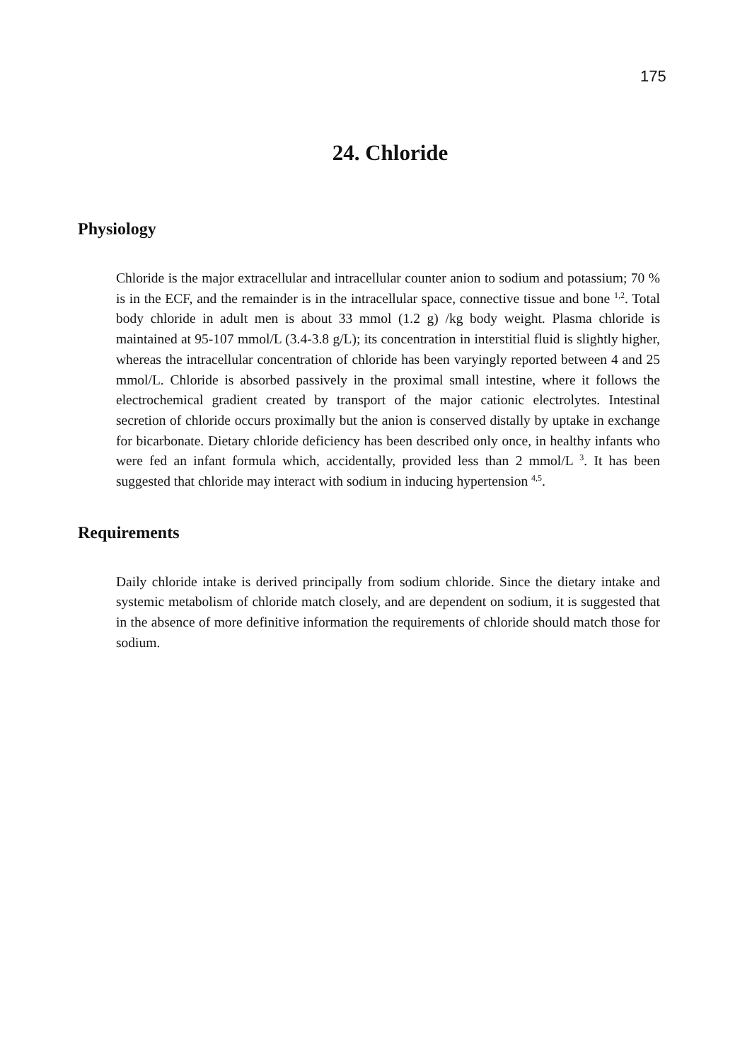175
24. Chloride
Physiology
Chloride is the major extracellular and intracellular counter anion to sodium and potassium; 70 % is in the ECF, and the remainder is in the intracellular space, connective tissue and bone <sup>1,2</sup>. Total body chloride in adult men is about 33 mmol (1.2 g) /kg body weight. Plasma chloride is maintained at 95-107 mmol/L (3.4-3.8 g/L); its concentration in interstitial fluid is slightly higher, whereas the intracellular concentration of chloride has been varyingly reported between 4 and 25 mmol/L. Chloride is absorbed passively in the proximal small intestine, where it follows the electrochemical gradient created by transport of the major cationic electrolytes. Intestinal secretion of chloride occurs proximally but the anion is conserved distally by uptake in exchange for bicarbonate. Dietary chloride deficiency has been described only once, in healthy infants who were fed an infant formula which, accidentally, provided less than 2 mmol/L <sup>3</sup>. It has been suggested that chloride may interact with sodium in inducing hypertension <sup>4,5</sup>.
Requirements
Daily chloride intake is derived principally from sodium chloride. Since the dietary intake and systemic metabolism of chloride match closely, and are dependent on sodium, it is suggested that in the absence of more definitive information the requirements of chloride should match those for sodium.